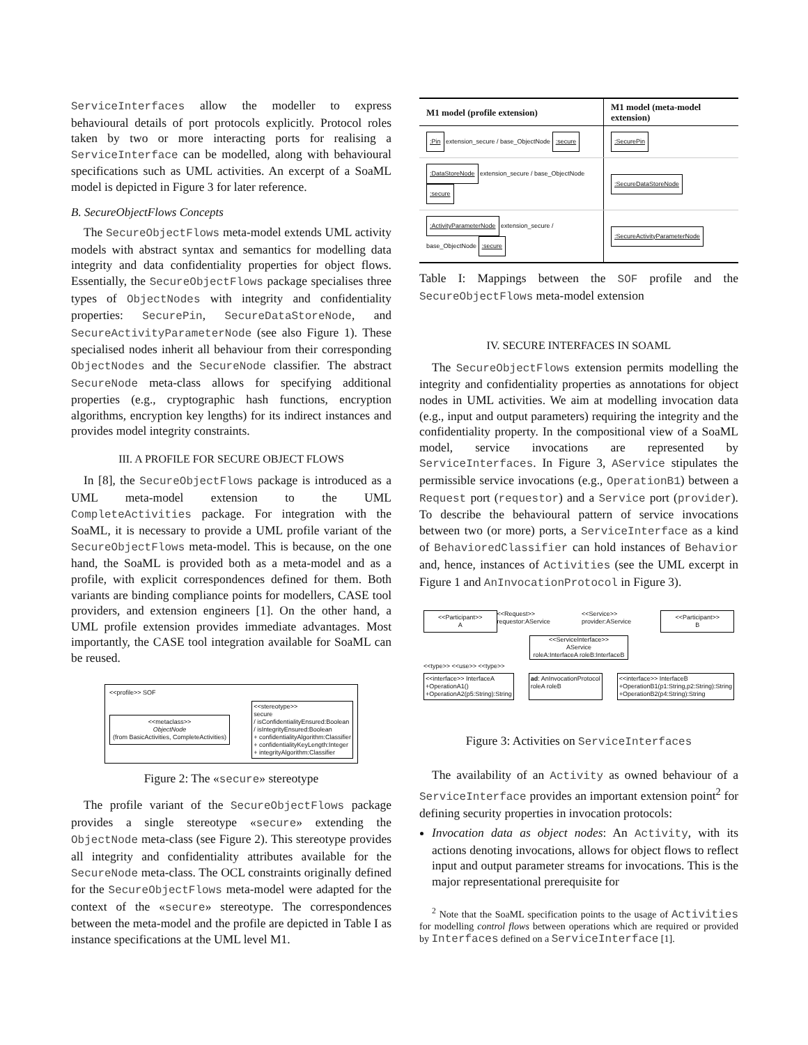ServiceInterfaces allow the modeller to express behavioural details of port protocols explicitly. Protocol roles taken by two or more interacting ports for realising a ServiceInterface can be modelled, along with behavioural specifications such as UML activities. An excerpt of a SoaML model is depicted in Figure 3 for later reference.
B. SecureObjectFlows Concepts
The SecureObjectFlows meta-model extends UML activity models with abstract syntax and semantics for modelling data integrity and data confidentiality properties for object flows. Essentially, the SecureObjectFlows package specialises three types of ObjectNodes with integrity and confidentiality properties: SecurePin, SecureDataStoreNode, and SecureActivityParameterNode (see also Figure 1). These specialised nodes inherit all behaviour from their corresponding ObjectNodes and the SecureNode classifier. The abstract SecureNode meta-class allows for specifying additional properties (e.g., cryptographic hash functions, encryption algorithms, encryption key lengths) for its indirect instances and provides model integrity constraints.
III. A PROFILE FOR SECURE OBJECT FLOWS
In [8], the SecureObjectFlows package is introduced as a UML meta-model extension to the UML CompleteActivities package. For integration with the SoaML, it is necessary to provide a UML profile variant of the SecureObjectFlows meta-model. This is because, on the one hand, the SoaML is provided both as a meta-model and as a profile, with explicit correspondences defined for them. Both variants are binding compliance points for modellers, CASE tool providers, and extension engineers [1]. On the other hand, a UML profile extension provides immediate advantages. Most importantly, the CASE tool integration available for SoaML can be reused.
<<profile>> SOF
<<metaclass>>
ObjectNode
(from BasicActivities, CompleteActivities)
<<stereotype>>
secure
/ isConfidentialityEnsured:Boolean
/ isIntegrityEnsured:Boolean
+ confidentialityAlgorithm:Classifier
+ confidentialityKeyLength:Integer
+ integrityAlgorithm:Classifier
Figure 2: The «secure» stereotype
The profile variant of the SecureObjectFlows package provides a single stereotype «secure» extending the ObjectNode meta-class (see Figure 2). This stereotype provides all integrity and confidentiality attributes available for the SecureNode meta-class. The OCL constraints originally defined for the SecureObjectFlows meta-model were adapted for the context of the «secure» stereotype. The correspondences between the meta-model and the profile are depicted in Table I as instance specifications at the UML level M1.
| M1 model (profile extension) | M1 model (meta-model extension) |
| --- | --- |
| :Pin extension_secure / base_ObjectNode :secure | :SecurePin |
| :DataStoreNode extension_secure / base_ObjectNode :secure | :SecureDataStoreNode |
| :ActivityParameterNode extension_secure / base_ObjectNode :secure | :SecureActivityParameterNode |
Table I: Mappings between the SOF profile and the SecureObjectFlows meta-model extension
IV. SECURE INTERFACES IN SOAML
The SecureObjectFlows extension permits modelling the integrity and confidentiality properties as annotations for object nodes in UML activities. We aim at modelling invocation data (e.g., input and output parameters) requiring the integrity and the confidentiality property. In the compositional view of a SoaML model, service invocations are represented by ServiceInterfaces. In Figure 3, AService stipulates the permissible service invocations (e.g., OperationB1) between a Request port (requestor) and a Service port (provider). To describe the behavioural pattern of service invocations between two (or more) ports, a ServiceInterface as a kind of BehavioredClassifier can hold instances of Behavior and, hence, instances of Activities (see the UML excerpt in Figure 1 and AnInvocationProtocol in Figure 3).
<<Participant>>
A
<<Request>> requestor:AService <<Service>> provider:AService
<<Participant>>
B
<<ServiceInterface>>
AService
roleA:InterfaceA roleB:InterfaceB
<<type>> <<use>> <<type>>
<<interface>> InterfaceA
+OperationA1()
+OperationA2(p5:String):String
ad: AnInvocationProtocol
roleA roleB
<<interface>> InterfaceB
+OperationB1(p1:String,p2:String):String
+OperationB2(p4:String):String
Figure 3: Activities on ServiceInterfaces
The availability of an Activity as owned behaviour of a ServiceInterface provides an important extension point<sup>2</sup> for defining security properties in invocation protocols:
Invocation data as object nodes: An Activity, with its actions denoting invocations, allows for object flows to reflect input and output parameter streams for invocations. This is the major representational prerequisite for
<sup>2</sup> Note that the SoaML specification points to the usage of Activities for modelling control flows between operations which are required or provided by Interfaces defined on a ServiceInterface [1].